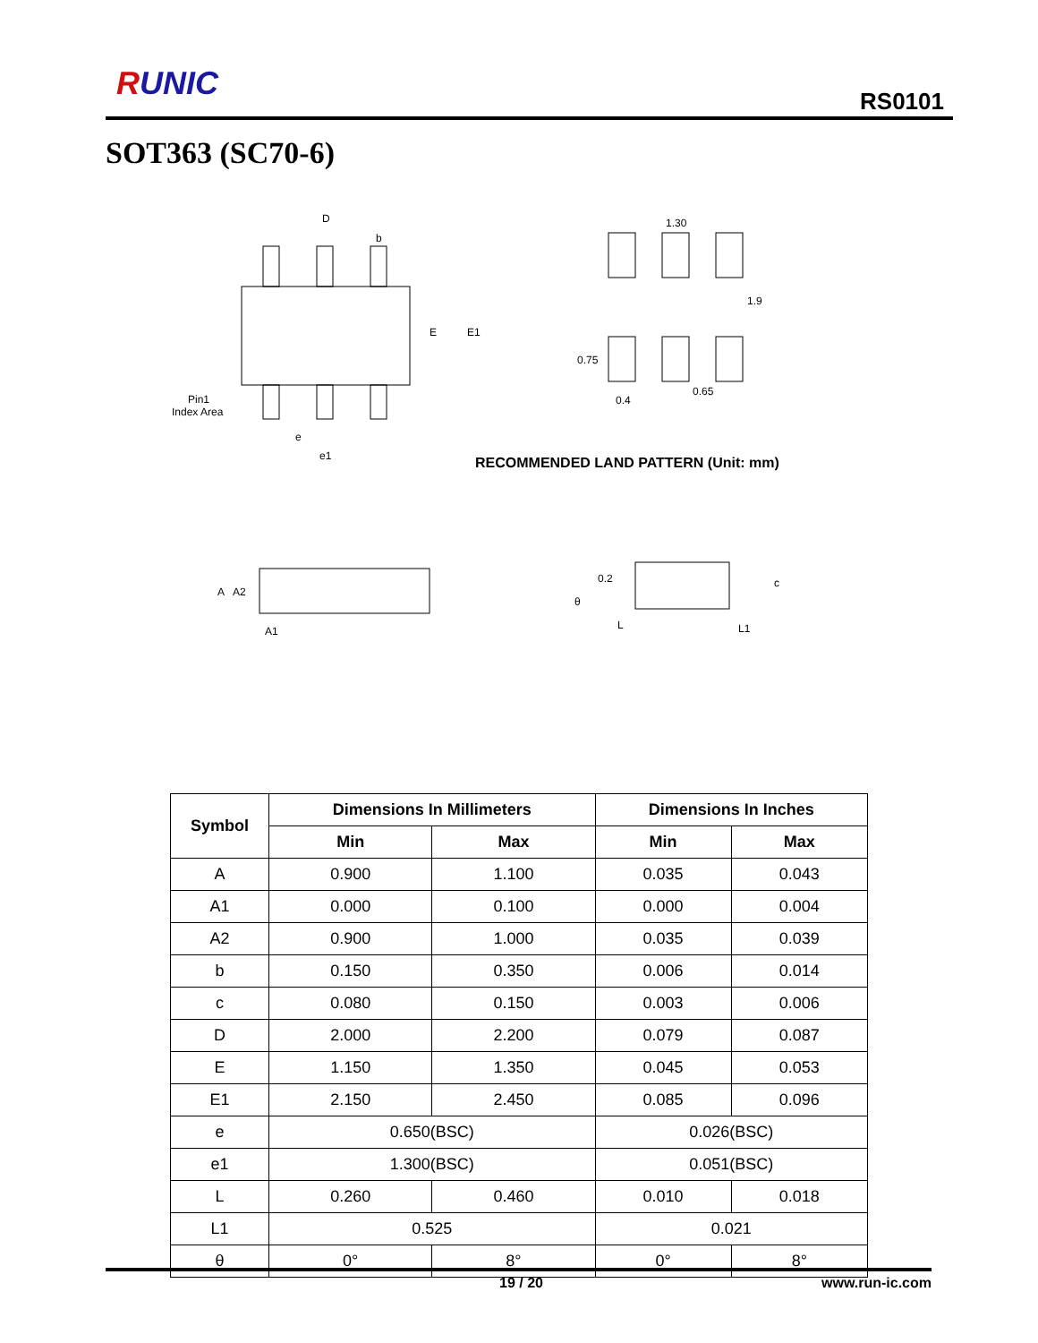RUNIC RS0101
SOT363 (SC70-6)
D
b
E
E1
Pin1
Index Area
e
e1
1.30
0.75
0.4
0.65
1.9
A
A2
A1
0.2
θ
L
L1
c
RECOMMENDED LAND PATTERN (Unit: mm)
| Symbol | Dimensions In Millimeters | | Dimensions In Inches | |
| --- | --- | --- | --- | --- |
| | Min | Max | Min | Max |
| A | 0.900 | 1.100 | 0.035 | 0.043 |
| A1 | 0.000 | 0.100 | 0.000 | 0.004 |
| A2 | 0.900 | 1.000 | 0.035 | 0.039 |
| b | 0.150 | 0.350 | 0.006 | 0.014 |
| c | 0.080 | 0.150 | 0.003 | 0.006 |
| D | 2.000 | 2.200 | 0.079 | 0.087 |
| E | 1.150 | 1.350 | 0.045 | 0.053 |
| E1 | 2.150 | 2.450 | 0.085 | 0.096 |
| e | 0.650(BSC) | | 0.026(BSC) | |
| e1 | 1.300(BSC) | | 0.051(BSC) | |
| L | 0.260 | 0.460 | 0.010 | 0.018 |
| L1 | 0.525 | | 0.021 | |
| θ | 0° | 8° | 0° | 8° |
19 / 20 www.run-ic.com